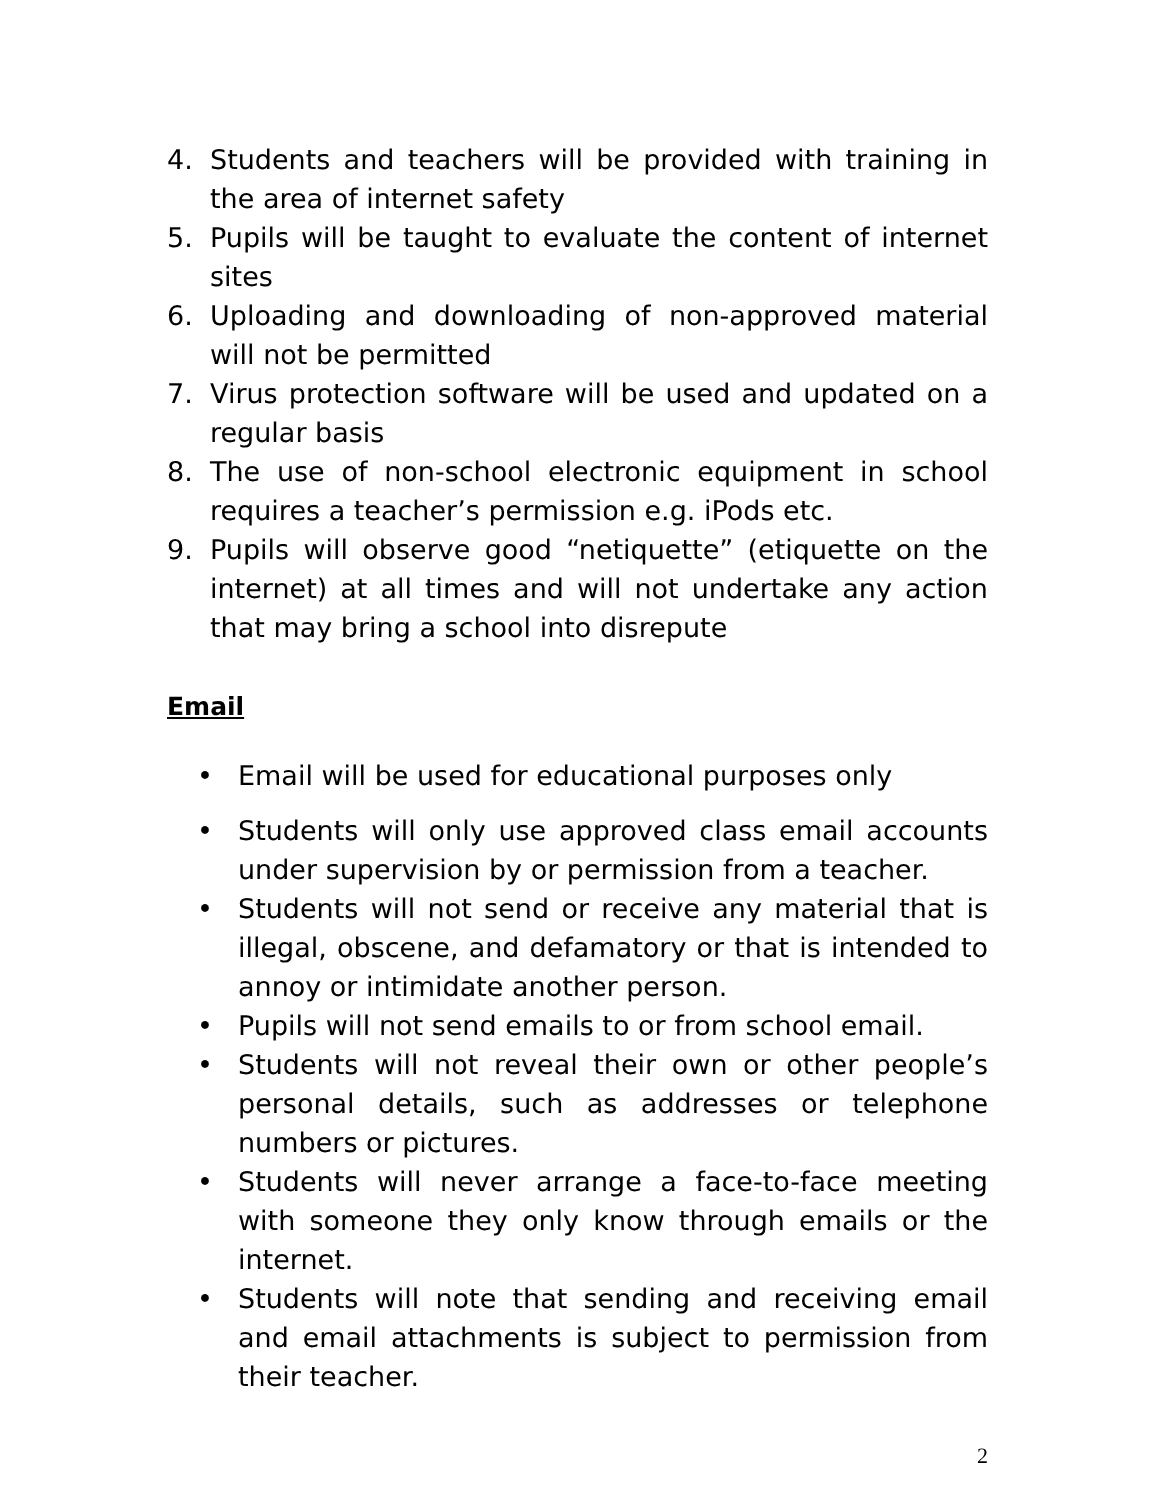4. Students and teachers will be provided with training in the area of internet safety
5. Pupils will be taught to evaluate the content of internet sites
6. Uploading and downloading of non-approved material will not be permitted
7. Virus protection software will be used and updated on a regular basis
8. The use of non-school electronic equipment in school requires a teacher’s permission e.g. iPods etc.
9. Pupils will observe good “netiquette” (etiquette on the internet) at all times and will not undertake any action that may bring a school into disrepute
Email
• Email will be used for educational purposes only
• Students will only use approved class email accounts under supervision by or permission from a teacher.
• Students will not send or receive any material that is illegal, obscene, and defamatory or that is intended to annoy or intimidate another person.
• Pupils will not send emails to or from school email.
• Students will not reveal their own or other people’s personal details, such as addresses or telephone numbers or pictures.
• Students will never arrange a face-to-face meeting with someone they only know through emails or the internet.
• Students will note that sending and receiving email and email attachments is subject to permission from their teacher.
2